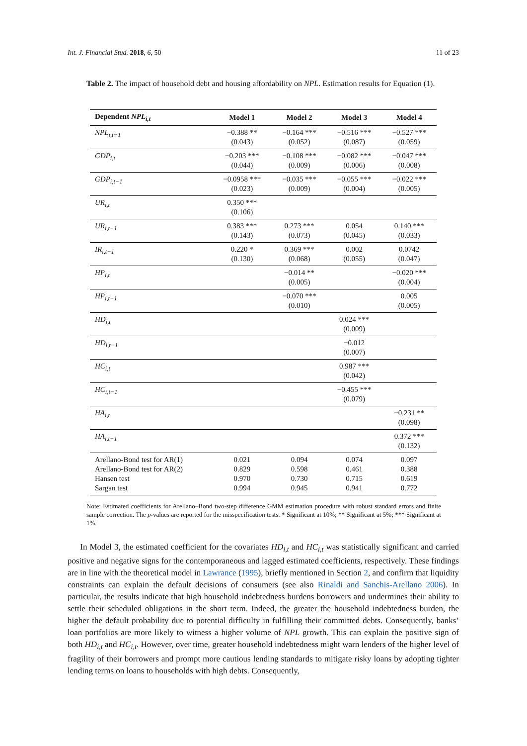Int. J. Financial Stud. 2018, 6, 50 11 of 23
Table 2. The impact of household debt and housing affordability on NPL. Estimation results for Equation (1).
| Dependent NPL<sub>i,t</sub> | Model 1 | Model 2 | Model 3 | Model 4 |
| --- | --- | --- | --- | --- |
| NPL<sub>i,t−1</sub> | −0.388 ** (0.043) | −0.164 *** (0.052) | −0.516 *** (0.087) | −0.527 *** (0.059) |
| GDP<sub>i,t</sub> | −0.203 *** (0.044) | −0.108 *** (0.009) | −0.082 *** (0.006) | −0.047 *** (0.008) |
| GDP<sub>i,t−1</sub> | −0.0958 *** (0.023) | −0.035 *** (0.009) | −0.055 *** (0.004) | −0.022 *** (0.005) |
| UR<sub>i,t</sub> | 0.350 *** (0.106) | | | |
| UR<sub>i,t−1</sub> | 0.383 *** (0.143) | 0.273 *** (0.073) | 0.054 (0.045) | 0.140 *** (0.033) |
| IR<sub>i,t−1</sub> | 0.220 * (0.130) | 0.369 *** (0.068) | 0.002 (0.055) | 0.0742 (0.047) |
| HP<sub>i,t</sub> | | −0.014 ** (0.005) | | −0.020 *** (0.004) |
| HP<sub>i,t−1</sub> | | −0.070 *** (0.010) | | 0.005 (0.005) |
| HD<sub>i,t</sub> | | | 0.024 *** (0.009) | |
| HD<sub>i,t−1</sub> | | | −0.012 (0.007) | |
| HC<sub>i,t</sub> | | | 0.987 *** (0.042) | |
| HC<sub>i,t−1</sub> | | | −0.455 *** (0.079) | |
| HA<sub>i,t</sub> | | | | −0.231 ** (0.098) |
| HA<sub>i,t−1</sub> | | | | 0.372 *** (0.132) |
| Arellano-Bond test for AR(1) Arellano-Bond test for AR(2) Hansen test Sargan test | 0.021 0.829 0.970 0.994 | 0.094 0.598 0.730 0.945 | 0.074 0.461 0.715 0.941 | 0.097 0.388 0.619 0.772 |
Note: Estimated coefficients for Arellano–Bond two-step difference GMM estimation procedure with robust standard errors and finite sample correction. The p-values are reported for the misspecification tests. * Significant at 10%; ** Significant at 5%; *** Significant at 1%.
In Model 3, the estimated coefficient for the covariates HD<sub>i,t</sub> and HC<sub>i,t</sub> was statistically significant and carried positive and negative signs for the contemporaneous and lagged estimated coefficients, respectively. These findings are in line with the theoretical model in Lawrance (1995), briefly mentioned in Section 2, and confirm that liquidity constraints can explain the default decisions of consumers (see also Rinaldi and Sanchis-Arellano 2006). In particular, the results indicate that high household indebtedness burdens borrowers and undermines their ability to settle their scheduled obligations in the short term. Indeed, the greater the household indebtedness burden, the higher the default probability due to potential difficulty in fulfilling their committed debts. Consequently, banks’ loan portfolios are more likely to witness a higher volume of NPL growth. This can explain the positive sign of both HD<sub>i,t</sub> and HC<sub>i,t</sub>. However, over time, greater household indebtedness might warn lenders of the higher level of fragility of their borrowers and prompt more cautious lending standards to mitigate risky loans by adopting tighter lending terms on loans to households with high debts. Consequently,